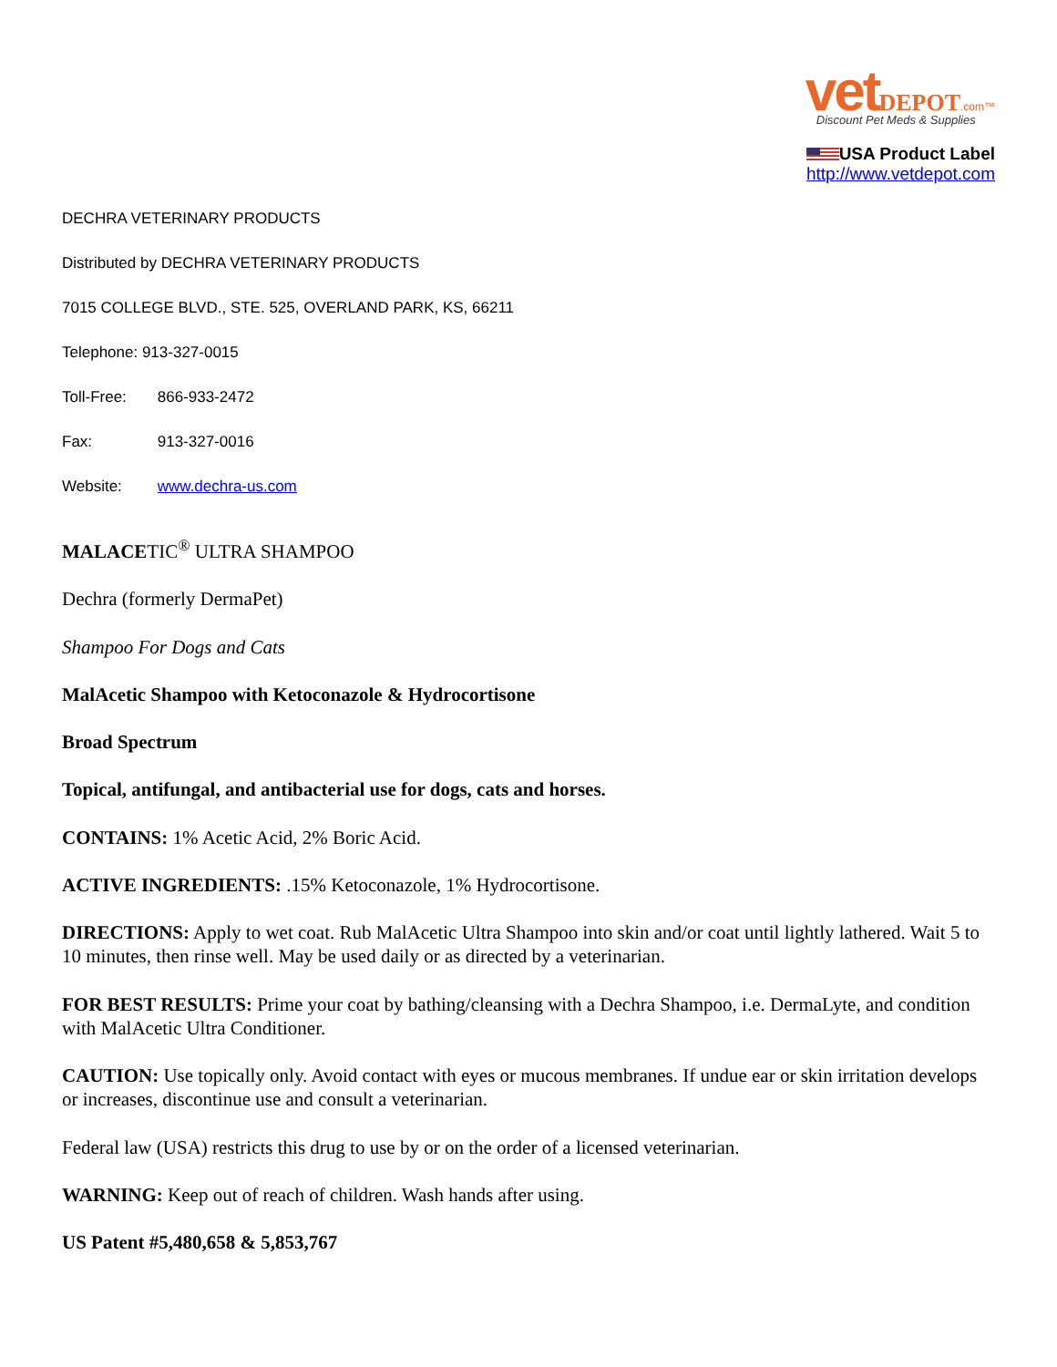vet DEPOT.com™
Discount Pet Meds & Supplies
USA Product Label
http://www.vetdepot.com
DECHRA VETERINARY PRODUCTS
Distributed by DECHRA VETERINARY PRODUCTS
7015 COLLEGE BLVD., STE. 525, OVERLAND PARK, KS, 66211
Telephone: 913-327-0015
Toll-Free: 866-933-2472
Fax: 913-327-0016
Website: www.dechra-us.com
MALACETIC<sup>®</sup> ULTRA SHAMPOO
Dechra (formerly DermaPet)
Shampoo For Dogs and Cats
MalAcetic Shampoo with Ketoconazole & Hydrocortisone
Broad Spectrum
Topical, antifungal, and antibacterial use for dogs, cats and horses.
CONTAINS: 1% Acetic Acid, 2% Boric Acid.
ACTIVE INGREDIENTS: .15% Ketoconazole, 1% Hydrocortisone.
DIRECTIONS: Apply to wet coat. Rub MalAcetic Ultra Shampoo into skin and/or coat until lightly lathered. Wait 5 to 10 minutes, then rinse well. May be used daily or as directed by a veterinarian.
FOR BEST RESULTS: Prime your coat by bathing/cleansing with a Dechra Shampoo, i.e. DermaLyte, and condition with MalAcetic Ultra Conditioner.
CAUTION: Use topically only. Avoid contact with eyes or mucous membranes. If undue ear or skin irritation develops or increases, discontinue use and consult a veterinarian.
Federal law (USA) restricts this drug to use by or on the order of a licensed veterinarian.
WARNING: Keep out of reach of children. Wash hands after using.
US Patent #5,480,658 & 5,853,767